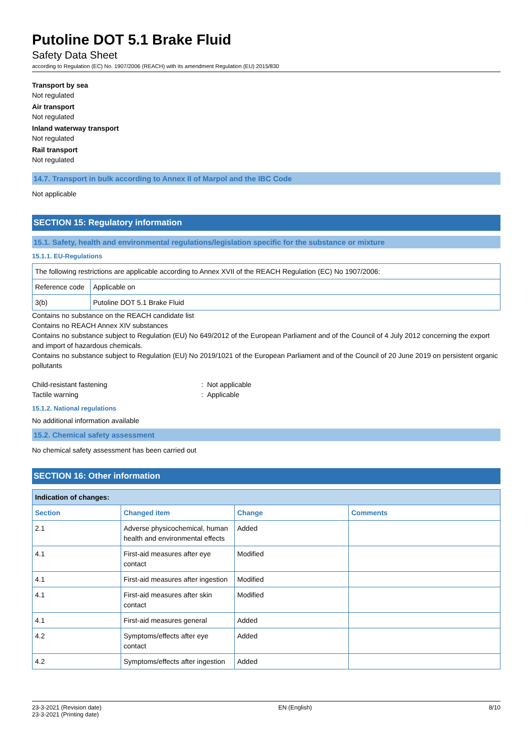Putoline DOT 5.1 Brake Fluid
Safety Data Sheet
according to Regulation (EC) No. 1907/2006 (REACH) with its amendment Regulation (EU) 2015/830
Transport by sea
Not regulated
Air transport
Not regulated
Inland waterway transport
Not regulated
Rail transport
Not regulated
14.7. Transport in bulk according to Annex II of Marpol and the IBC Code
Not applicable
SECTION 15: Regulatory information
15.1. Safety, health and environmental regulations/legislation specific for the substance or mixture
15.1.1. EU-Regulations
| The following restrictions are applicable according to Annex XVII of the REACH Regulation (EC) No 1907/2006: | |
| Reference code | Applicable on |
| 3(b) | Putoline DOT 5.1 Brake Fluid |
Contains no substance on the REACH candidate list
Contains no REACH Annex XIV substances
Contains no substance subject to Regulation (EU) No 649/2012 of the European Parliament and of the Council of 4 July 2012 concerning the export and import of hazardous chemicals.
Contains no substance subject to Regulation (EU) No 2019/1021 of the European Parliament and of the Council of 20 June 2019 on persistent organic pollutants
Child-resistant fastening
: Not applicable
Tactile warning
: Applicable
15.1.2. National regulations
No additional information available
15.2. Chemical safety assessment
No chemical safety assessment has been carried out
SECTION 16: Other information
| Indication of changes: | | | |
| --- | --- | --- | --- |
| Section | Changed item | Change | Comments |
| 2.1 | Adverse physicochemical, human health and environmental effects | Added | |
| 4.1 | First-aid measures after eye contact | Modified | |
| 4.1 | First-aid measures after ingestion | Modified | |
| 4.1 | First-aid measures after skin contact | Modified | |
| 4.1 | First-aid measures general | Added | |
| 4.2 | Symptoms/effects after eye contact | Added | |
| 4.2 | Symptoms/effects after ingestion | Added | |
23-3-2021 (Revision date)
23-3-2021 (Printing date)
EN (English) 8/10